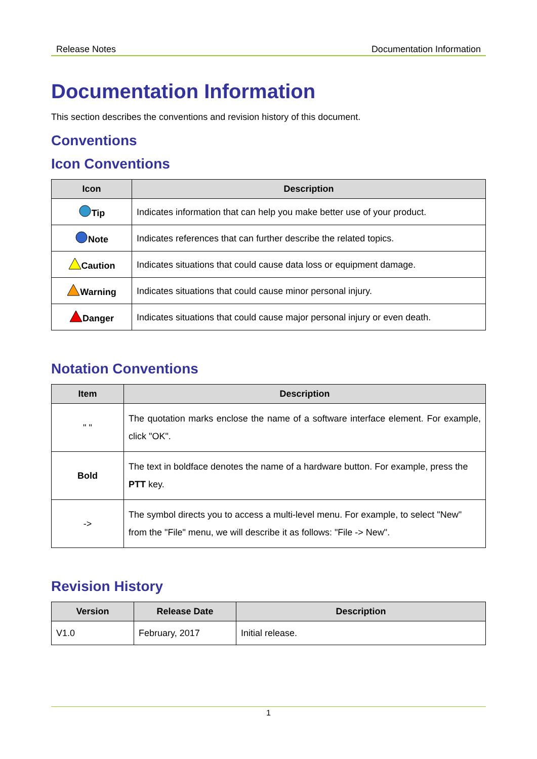Release Notes Documentation Information
Documentation Information
This section describes the conventions and revision history of this document.
Conventions
Icon Conventions
| Icon | Description |
| --- | --- |
| Tip | Indicates information that can help you make better use of your product. |
| Note | Indicates references that can further describe the related topics. |
| Caution | Indicates situations that could cause data loss or equipment damage. |
| Warning | Indicates situations that could cause minor personal injury. |
| Danger | Indicates situations that could cause major personal injury or even death. |
Notation Conventions
| Item | Description |
| --- | --- |
| " " | The quotation marks enclose the name of a software interface element. For example, click "OK". |
| Bold | The text in boldface denotes the name of a hardware button. For example, press the PTT key. |
| -> | The symbol directs you to access a multi-level menu. For example, to select "New" from the "File" menu, we will describe it as follows: "File -> New". |
Revision History
| Version | Release Date | Description |
| --- | --- | --- |
| V1.0 | February, 2017 | Initial release. |
1